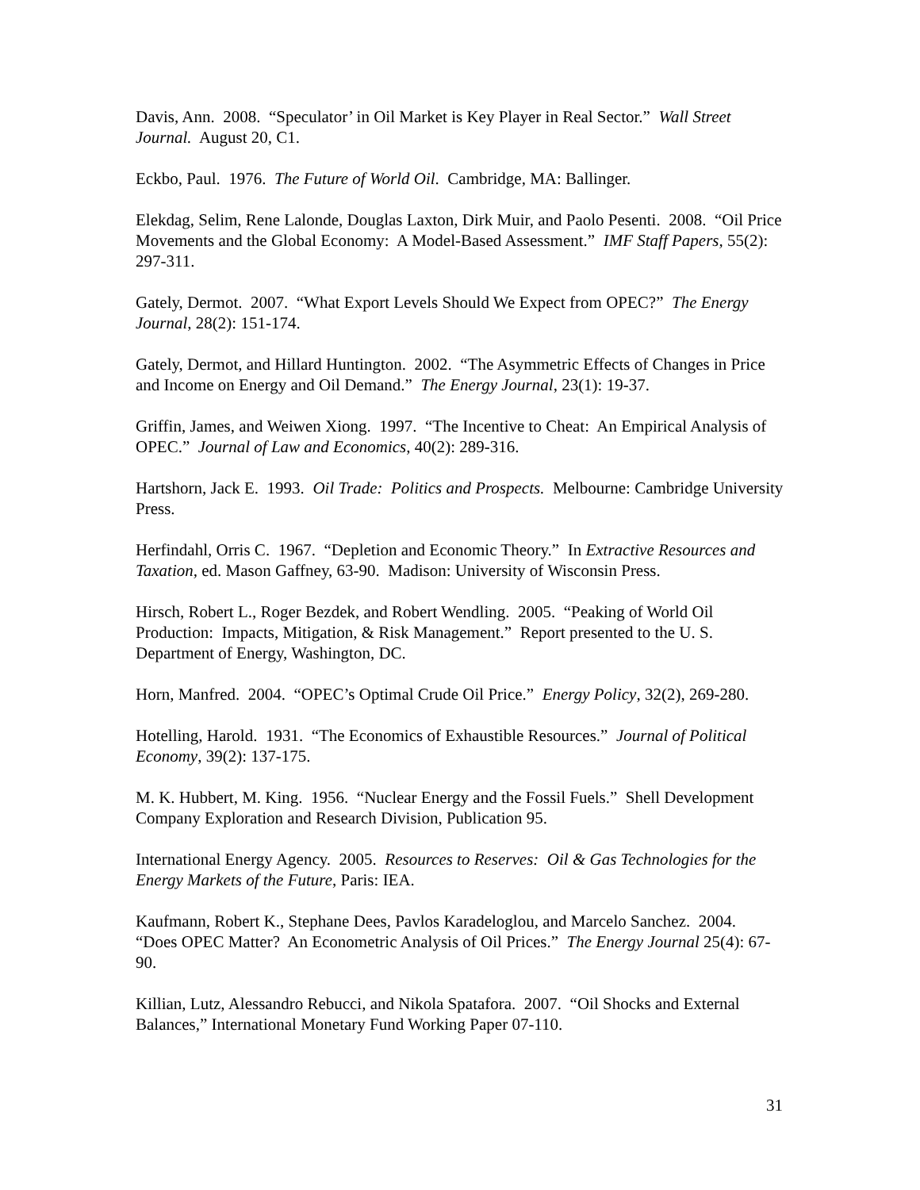Davis, Ann. 2008. “Speculator’ in Oil Market is Key Player in Real Sector.” Wall Street Journal. August 20, C1.
Eckbo, Paul. 1976. The Future of World Oil. Cambridge, MA: Ballinger.
Elekdag, Selim, Rene Lalonde, Douglas Laxton, Dirk Muir, and Paolo Pesenti. 2008. “Oil Price Movements and the Global Economy: A Model-Based Assessment.” IMF Staff Papers, 55(2): 297-311.
Gately, Dermot. 2007. “What Export Levels Should We Expect from OPEC?” The Energy Journal, 28(2): 151-174.
Gately, Dermot, and Hillard Huntington. 2002. “The Asymmetric Effects of Changes in Price and Income on Energy and Oil Demand.” The Energy Journal, 23(1): 19-37.
Griffin, James, and Weiwen Xiong. 1997. “The Incentive to Cheat: An Empirical Analysis of OPEC.” Journal of Law and Economics, 40(2): 289-316.
Hartshorn, Jack E. 1993. Oil Trade: Politics and Prospects. Melbourne: Cambridge University Press.
Herfindahl, Orris C. 1967. “Depletion and Economic Theory.” In Extractive Resources and Taxation, ed. Mason Gaffney, 63-90. Madison: University of Wisconsin Press.
Hirsch, Robert L., Roger Bezdek, and Robert Wendling. 2005. “Peaking of World Oil Production: Impacts, Mitigation, & Risk Management.” Report presented to the U. S. Department of Energy, Washington, DC.
Horn, Manfred. 2004. “OPEC’s Optimal Crude Oil Price.” Energy Policy, 32(2), 269-280.
Hotelling, Harold. 1931. “The Economics of Exhaustible Resources.” Journal of Political Economy, 39(2): 137-175.
M. K. Hubbert, M. King. 1956. “Nuclear Energy and the Fossil Fuels.” Shell Development Company Exploration and Research Division, Publication 95.
International Energy Agency. 2005. Resources to Reserves: Oil & Gas Technologies for the Energy Markets of the Future, Paris: IEA.
Kaufmann, Robert K., Stephane Dees, Pavlos Karadeloglou, and Marcelo Sanchez. 2004. “Does OPEC Matter? An Econometric Analysis of Oil Prices.” The Energy Journal 25(4): 67-90.
Killian, Lutz, Alessandro Rebucci, and Nikola Spatafora. 2007. “Oil Shocks and External Balances,” International Monetary Fund Working Paper 07-110.
31